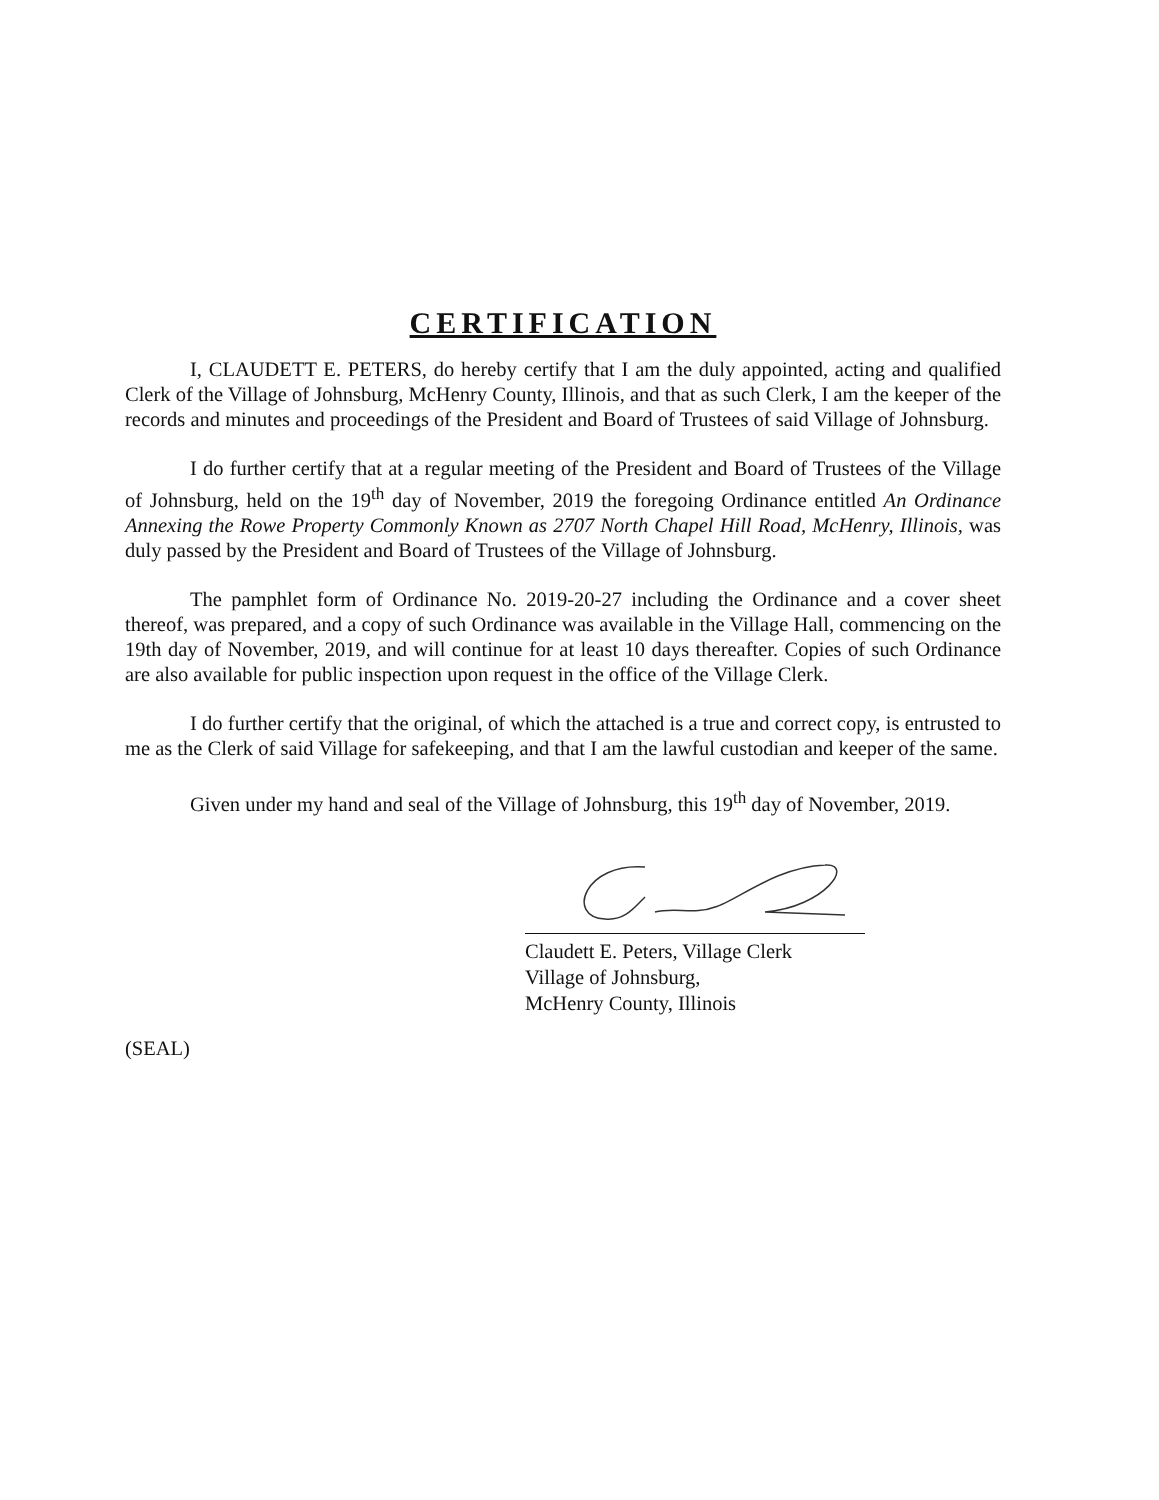CERTIFICATION
I, CLAUDETT E. PETERS, do hereby certify that I am the duly appointed, acting and qualified Clerk of the Village of Johnsburg, McHenry County, Illinois, and that as such Clerk, I am the keeper of the records and minutes and proceedings of the President and Board of Trustees of said Village of Johnsburg.
I do further certify that at a regular meeting of the President and Board of Trustees of the Village of Johnsburg, held on the 19<sup>th</sup> day of November, 2019 the foregoing Ordinance entitled An Ordinance Annexing the Rowe Property Commonly Known as 2707 North Chapel Hill Road, McHenry, Illinois, was duly passed by the President and Board of Trustees of the Village of Johnsburg.
The pamphlet form of Ordinance No. 2019-20-27 including the Ordinance and a cover sheet thereof, was prepared, and a copy of such Ordinance was available in the Village Hall, commencing on the 19th day of November, 2019, and will continue for at least 10 days thereafter. Copies of such Ordinance are also available for public inspection upon request in the office of the Village Clerk.
I do further certify that the original, of which the attached is a true and correct copy, is entrusted to me as the Clerk of said Village for safekeeping, and that I am the lawful custodian and keeper of the same.
Given under my hand and seal of the Village of Johnsburg, this 19<sup>th</sup> day of November, 2019.
Claudett E. Peters, Village Clerk
Village of Johnsburg,
McHenry County, Illinois
(SEAL)